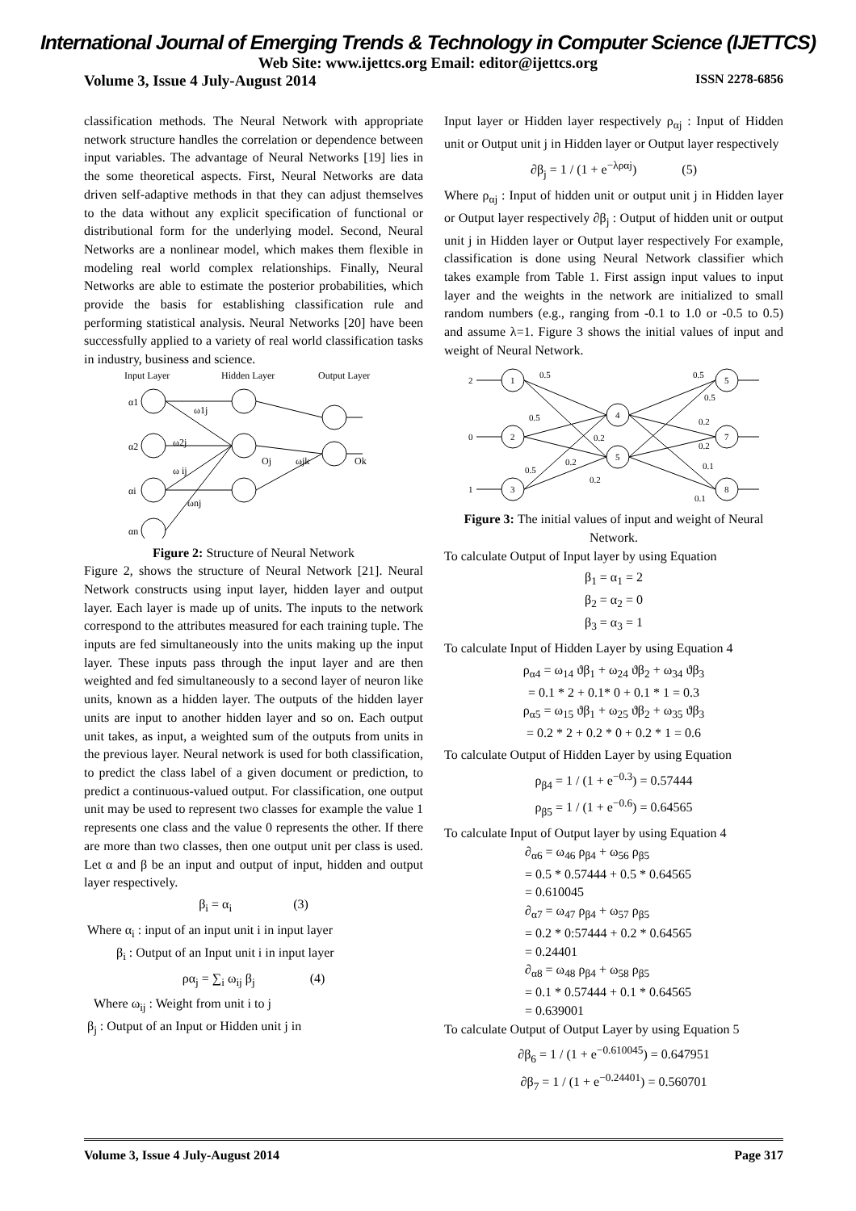International Journal of Emerging Trends & Technology in Computer Science (IJETTCS)
Web Site: www.ijettcs.org Email: editor@ijettcs.org
Volume 3, Issue 4 July-August 2014 ISSN 2278-6856
classification methods. The Neural Network with appropriate network structure handles the correlation or dependence between input variables. The advantage of Neural Networks [19] lies in the some theoretical aspects. First, Neural Networks are data driven self-adaptive methods in that they can adjust themselves to the data without any explicit specification of functional or distributional form for the underlying model. Second, Neural Networks are a nonlinear model, which makes them flexible in modeling real world complex relationships. Finally, Neural Networks are able to estimate the posterior probabilities, which provide the basis for establishing classification rule and performing statistical analysis. Neural Networks [20] have been successfully applied to a variety of real world classification tasks in industry, business and science.
Input Layer
Hidden Layer
Output Layer
α1
α2
αi
αn
ω1j
ω2j
ω ij
ωnj
Oj
ωjk
Ok
Figure 2: Structure of Neural Network
Figure 2, shows the structure of Neural Network [21]. Neural Network constructs using input layer, hidden layer and output layer. Each layer is made up of units. The inputs to the network correspond to the attributes measured for each training tuple. The inputs are fed simultaneously into the units making up the input layer. These inputs pass through the input layer and are then weighted and fed simultaneously to a second layer of neuron like units, known as a hidden layer. The outputs of the hidden layer units are input to another hidden layer and so on. Each output unit takes, as input, a weighted sum of the outputs from units in the previous layer. Neural network is used for both classification, to predict the class label of a given document or prediction, to predict a continuous-valued output. For classification, one output unit may be used to represent two classes for example the value 1 represents one class and the value 0 represents the other. If there are more than two classes, then one output unit per class is used. Let α and β be an input and output of input, hidden and output layer respectively.
β<sub>i</sub> = α<sub>i</sub> (3)
Where α<sub>i</sub> : input of an input unit i in input layer
β<sub>i</sub> : Output of an Input unit i in input layer
ρα<sub>j</sub> = ∑<sub>i</sub> ω<sub>ij</sub> β<sub>j</sub> (4)
Where ω<sub>ij</sub> : Weight from unit i to j
β<sub>j</sub> : Output of an Input or Hidden unit j in
Input layer or Hidden layer respectively ρ<sub>αj</sub> : Input of Hidden unit or Output unit j in Hidden layer or Output layer respectively
∂β<sub>j</sub> = 1 / (1 + e<sup>−λραj</sup>) (5)
Where ρ<sub>αj</sub> : Input of hidden unit or output unit j in Hidden layer or Output layer respectively ∂β<sub>j</sub> : Output of hidden unit or output unit j in Hidden layer or Output layer respectively For example, classification is done using Neural Network classifier which takes example from Table 1. First assign input values to input layer and the weights in the network are initialized to small random numbers (e.g., ranging from -0.1 to 1.0 or -0.5 to 0.5) and assume λ=1. Figure 3 shows the initial values of input and weight of Neural Network.
1
2
3
4
5
5
7
8
2
0
1
0.5
0.5
0.5
0.2
0.2
0.2
0.5
0.5
0.2
0.2
0.1
0.1
Figure 3: The initial values of input and weight of Neural Network.
To calculate Output of Input layer by using Equation
β<sub>1</sub> = α<sub>1</sub> = 2
β<sub>2</sub> = α<sub>2</sub> = 0
β<sub>3</sub> = α<sub>3</sub> = 1
To calculate Input of Hidden Layer by using Equation 4
ρ<sub>α4</sub> = ω<sub>14</sub> ϑβ<sub>1</sub> + ω<sub>24</sub> ϑβ<sub>2</sub> + ω<sub>34</sub> ϑβ<sub>3</sub>
= 0.1 * 2 + 0.1* 0 + 0.1 * 1 = 0.3
ρ<sub>α5</sub> = ω<sub>15</sub> ϑβ<sub>1</sub> + ω<sub>25</sub> ϑβ<sub>2</sub> + ω<sub>35</sub> ϑβ<sub>3</sub>
= 0.2 * 2 + 0.2 * 0 + 0.2 * 1 = 0.6
To calculate Output of Hidden Layer by using Equation
ρ<sub>β4</sub> = 1 / (1 + e<sup>−0.3</sup>) = 0.57444
ρ<sub>β5</sub> = 1 / (1 + e<sup>−0.6</sup>) = 0.64565
To calculate Input of Output layer by using Equation 4
∂<sub>α6</sub> = ω<sub>46</sub> ρ<sub>β4</sub> + ω<sub>56</sub> ρ<sub>β5</sub>
= 0.5 * 0.57444 + 0.5 * 0.64565
= 0.610045
∂<sub>α7</sub> = ω<sub>47</sub> ρ<sub>β4</sub> + ω<sub>57</sub> ρ<sub>β5</sub>
= 0.2 * 0:57444 + 0.2 * 0.64565
= 0.24401
∂<sub>α8</sub> = ω<sub>48</sub> ρ<sub>β4</sub> + ω<sub>58</sub> ρ<sub>β5</sub>
= 0.1 * 0.57444 + 0.1 * 0.64565
= 0.639001
To calculate Output of Output Layer by using Equation 5
∂β<sub>6</sub> = 1 / (1 + e<sup>−0.610045</sup>) = 0.647951
∂β<sub>7</sub> = 1 / (1 + e<sup>−0.24401</sup>) = 0.560701
Volume 3, Issue 4 July-August 2014 Page 317